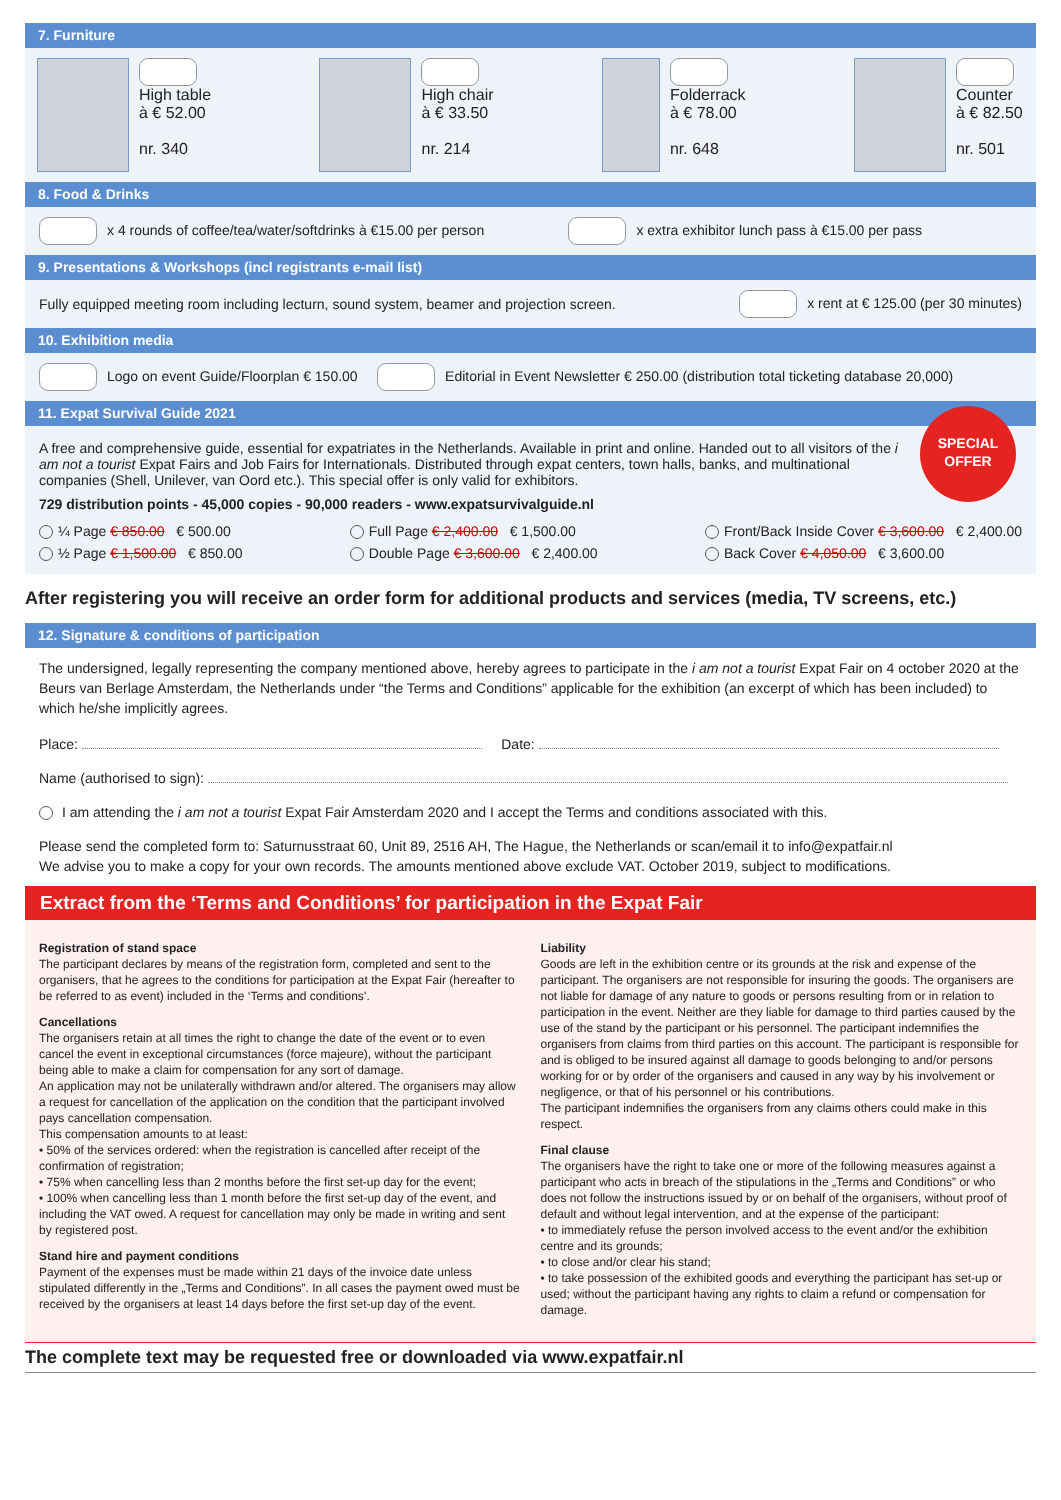7. Furniture
High table
à € 52.00
nr. 340
High chair
à € 33.50
nr. 214
Folderrack
à € 78.00
nr. 648
Counter
à € 82.50
nr. 501
8. Food & Drinks
x 4 rounds of coffee/tea/water/softdrinks à €15.00 per person x extra exhibitor lunch pass à €15.00 per pass
9. Presentations & Workshops (incl registrants e-mail list)
Fully equipped meeting room including lecturn, sound system, beamer and projection screen. x rent at € 125.00 (per 30 minutes)
10. Exhibition media
Logo on event Guide/Floorplan € 150.00 Editorial in Event Newsletter € 250.00 (distribution total ticketing database 20,000)
11. Expat Survival Guide 2021
SPECIAL
OFFER
A free and comprehensive guide, essential for expatriates in the Netherlands. Available in print and online. Handed out to all visitors of the i am not a tourist Expat Fairs and Job Fairs for Internationals. Distributed through expat centers, town halls, banks, and multinational companies (Shell, Unilever, van Oord etc.). This special offer is only valid for exhibitors.
729 distribution points - 45,000 copies - 90,000 readers - www.expatsurvivalguide.nl
¼ Page € 850.00 € 500.00
½ Page € 1,500.00 € 850.00
Full Page € 2,400.00 € 1,500.00
Double Page € 3,600.00 € 2,400.00
Front/Back Inside Cover € 3,600.00 € 2,400.00
Back Cover € 4,050.00 € 3,600.00
After registering you will receive an order form for additional products and services (media, TV screens, etc.)
12. Signature & conditions of participation
The undersigned, legally representing the company mentioned above, hereby agrees to participate in the i am not a tourist Expat Fair on 4 october 2020 at the Beurs van Berlage Amsterdam, the Netherlands under “the Terms and Conditions” applicable for the exhibition (an excerpt of which has been included) to which he/she implicitly agrees.
Place: Date:
Name (authorised to sign):
I am attending the i am not a tourist Expat Fair Amsterdam 2020 and I accept the Terms and conditions associated with this.
Please send the completed form to: Saturnusstraat 60, Unit 89, 2516 AH, The Hague, the Netherlands or scan/email it to info@expatfair.nl
We advise you to make a copy for your own records. The amounts mentioned above exclude VAT. October 2019, subject to modifications.
Extract from the ‘Terms and Conditions’ for participation in the Expat Fair
Registration of stand space
The participant declares by means of the registration form, completed and sent to the organisers, that he agrees to the conditions for participation at the Expat Fair (hereafter to be referred to as event) included in the ‘Terms and conditions’.
Cancellations
The organisers retain at all times the right to change the date of the event or to even cancel the event in exceptional circumstances (force majeure), without the participant being able to make a claim for compensation for any sort of damage.
An application may not be unilaterally withdrawn and/or altered. The organisers may allow a request for cancellation of the application on the condition that the participant involved pays cancellation compensation.
This compensation amounts to at least:
• 50% of the services ordered: when the registration is cancelled after receipt of the confirmation of registration;
• 75% when cancelling less than 2 months before the first set-up day for the event;
• 100% when cancelling less than 1 month before the first set-up day of the event, and including the VAT owed. A request for cancellation may only be made in writing and sent by registered post.
Stand hire and payment conditions
Payment of the expenses must be made within 21 days of the invoice date unless stipulated differently in the „Terms and Conditions”. In all cases the payment owed must be received by the organisers at least 14 days before the first set-up day of the event.
Liability
Goods are left in the exhibition centre or its grounds at the risk and expense of the participant. The organisers are not responsible for insuring the goods. The organisers are not liable for damage of any nature to goods or persons resulting from or in relation to participation in the event. Neither are they liable for damage to third parties caused by the use of the stand by the participant or his personnel. The participant indemnifies the organisers from claims from third parties on this account. The participant is responsible for and is obliged to be insured against all damage to goods belonging to and/or persons working for or by order of the organisers and caused in any way by his involvement or negligence, or that of his personnel or his contributions.
The participant indemnifies the organisers from any claims others could make in this respect.
Final clause
The organisers have the right to take one or more of the following measures against a participant who acts in breach of the stipulations in the „Terms and Conditions” or who does not follow the instructions issued by or on behalf of the organisers, without proof of default and without legal intervention, and at the expense of the participant:
• to immediately refuse the person involved access to the event and/or the exhibition centre and its grounds;
• to close and/or clear his stand;
• to take possession of the exhibited goods and everything the participant has set-up or used; without the participant having any rights to claim a refund or compensation for damage.
The complete text may be requested free or downloaded via www.expatfair.nl